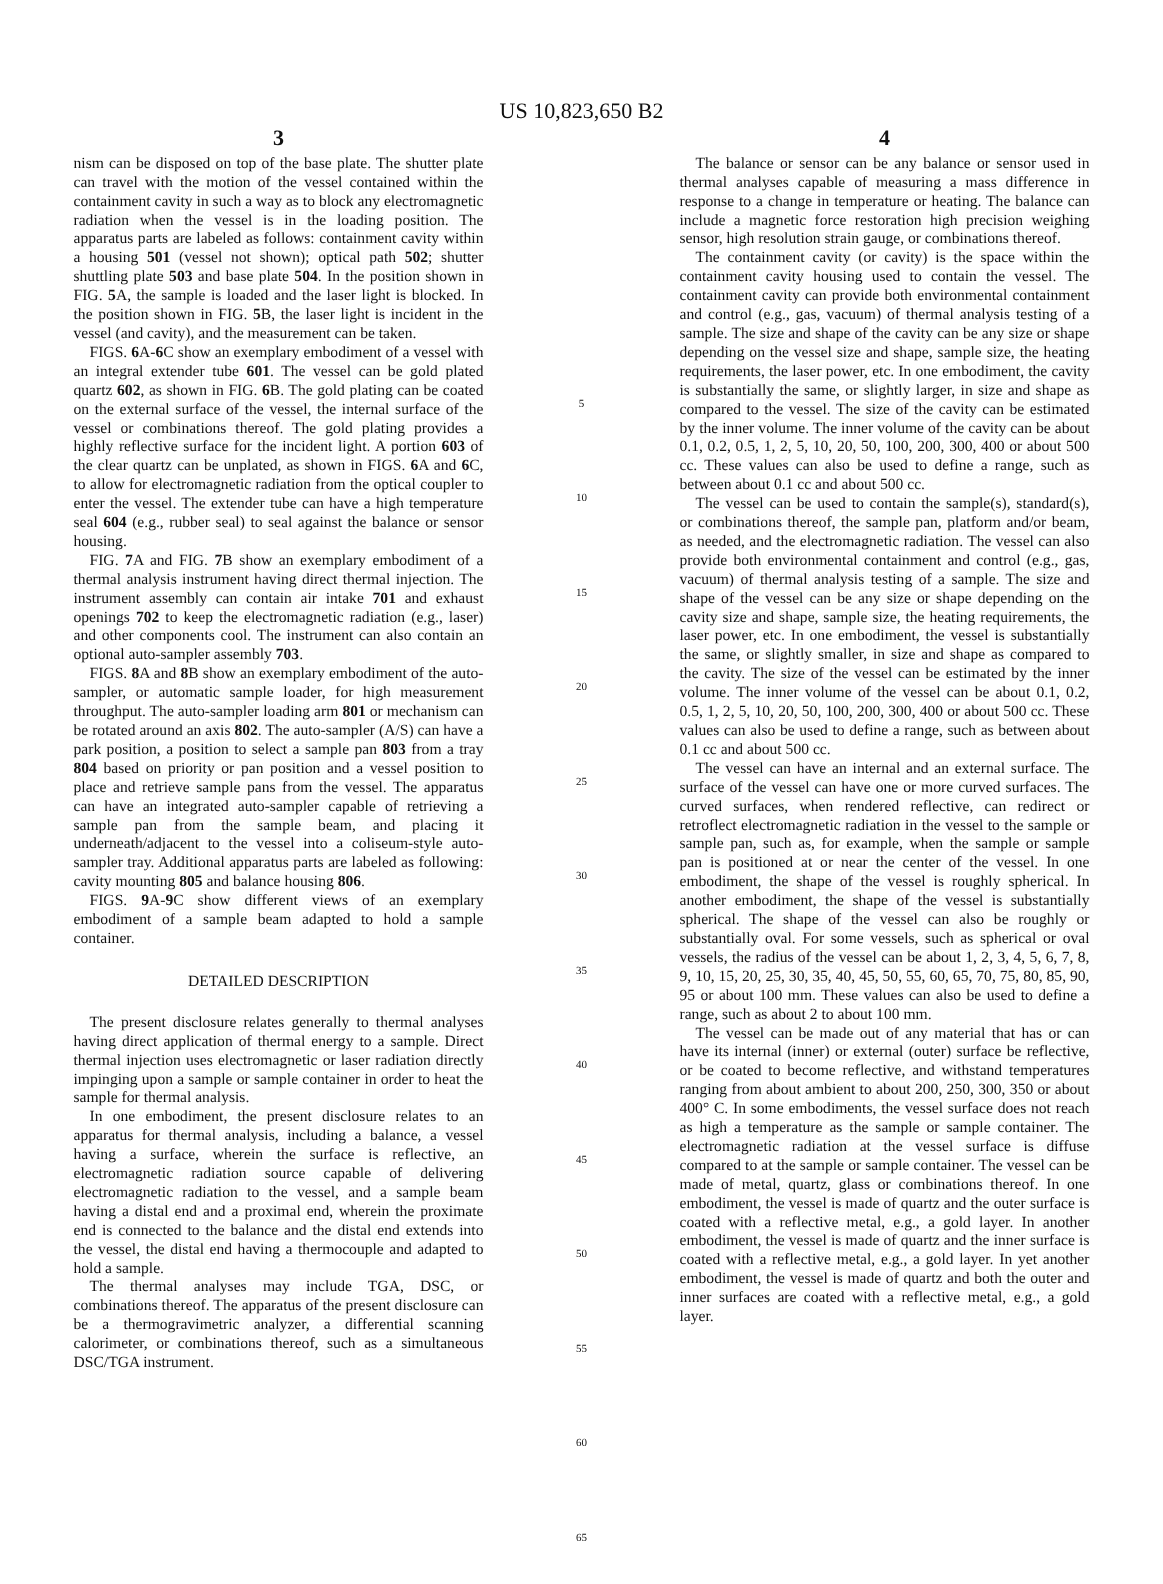US 10,823,650 B2
3
nism can be disposed on top of the base plate. The shutter plate can travel with the motion of the vessel contained within the containment cavity in such a way as to block any electromagnetic radiation when the vessel is in the loading position. The apparatus parts are labeled as follows: containment cavity within a housing 501 (vessel not shown); optical path 502; shutter shuttling plate 503 and base plate 504. In the position shown in FIG. 5 A, the sample is loaded and the laser light is blocked. In the position shown in FIG. 5 B, the laser light is incident in the vessel (and cavity), and the measurement can be taken.
FIGS. 6 A-6 C show an exemplary embodiment of a vessel with an integral extender tube 601. The vessel can be gold plated quartz 602, as shown in FIG. 6 B. The gold plating can be coated on the external surface of the vessel, the internal surface of the vessel or combinations thereof. The gold plating provides a highly reflective surface for the incident light. A portion 603 of the clear quartz can be unplated, as shown in FIGS. 6 A and 6 C, to allow for electromagnetic radiation from the optical coupler to enter the vessel. The extender tube can have a high temperature seal 604 (e.g., rubber seal) to seal against the balance or sensor housing.
FIG. 7 A and FIG. 7 B show an exemplary embodiment of a thermal analysis instrument having direct thermal injection. The instrument assembly can contain air intake 701 and exhaust openings 702 to keep the electromagnetic radiation (e.g., laser) and other components cool. The instrument can also contain an optional auto-sampler assembly 703.
FIGS. 8 A and 8 B show an exemplary embodiment of the auto-sampler, or automatic sample loader, for high measurement throughput. The auto-sampler loading arm 801 or mechanism can be rotated around an axis 802. The auto-sampler (A/S) can have a park position, a position to select a sample pan 803 from a tray 804 based on priority or pan position and a vessel position to place and retrieve sample pans from the vessel. The apparatus can have an integrated auto-sampler capable of retrieving a sample pan from the sample beam, and placing it underneath/adjacent to the vessel into a coliseum-style auto-sampler tray. Additional apparatus parts are labeled as following: cavity mounting 805 and balance housing 806.
FIGS. 9 A-9 C show different views of an exemplary embodiment of a sample beam adapted to hold a sample container.
DETAILED DESCRIPTION
The present disclosure relates generally to thermal analyses having direct application of thermal energy to a sample. Direct thermal injection uses electromagnetic or laser radiation directly impinging upon a sample or sample container in order to heat the sample for thermal analysis.
In one embodiment, the present disclosure relates to an apparatus for thermal analysis, including a balance, a vessel having a surface, wherein the surface is reflective, an electromagnetic radiation source capable of delivering electromagnetic radiation to the vessel, and a sample beam having a distal end and a proximal end, wherein the proximate end is connected to the balance and the distal end extends into the vessel, the distal end having a thermocouple and adapted to hold a sample.
The thermal analyses may include TGA, DSC, or combinations thereof. The apparatus of the present disclosure can be a thermogravimetric analyzer, a differential scanning calorimeter, or combinations thereof, such as a simultaneous DSC/TGA instrument.
5
10
15
20
25
30
35
40
45
50
55
60
65
4
The balance or sensor can be any balance or sensor used in thermal analyses capable of measuring a mass difference in response to a change in temperature or heating. The balance can include a magnetic force restoration high precision weighing sensor, high resolution strain gauge, or combinations thereof.
The containment cavity (or cavity) is the space within the containment cavity housing used to contain the vessel. The containment cavity can provide both environmental containment and control (e.g., gas, vacuum) of thermal analysis testing of a sample. The size and shape of the cavity can be any size or shape depending on the vessel size and shape, sample size, the heating requirements, the laser power, etc. In one embodiment, the cavity is substantially the same, or slightly larger, in size and shape as compared to the vessel. The size of the cavity can be estimated by the inner volume. The inner volume of the cavity can be about 0.1, 0.2, 0.5, 1, 2, 5, 10, 20, 50, 100, 200, 300, 400 or about 500 cc. These values can also be used to define a range, such as between about 0.1 cc and about 500 cc.
The vessel can be used to contain the sample(s), standard(s), or combinations thereof, the sample pan, platform and/or beam, as needed, and the electromagnetic radiation. The vessel can also provide both environmental containment and control (e.g., gas, vacuum) of thermal analysis testing of a sample. The size and shape of the vessel can be any size or shape depending on the cavity size and shape, sample size, the heating requirements, the laser power, etc. In one embodiment, the vessel is substantially the same, or slightly smaller, in size and shape as compared to the cavity. The size of the vessel can be estimated by the inner volume. The inner volume of the vessel can be about 0.1, 0.2, 0.5, 1, 2, 5, 10, 20, 50, 100, 200, 300, 400 or about 500 cc. These values can also be used to define a range, such as between about 0.1 cc and about 500 cc.
The vessel can have an internal and an external surface. The surface of the vessel can have one or more curved surfaces. The curved surfaces, when rendered reflective, can redirect or retroflect electromagnetic radiation in the vessel to the sample or sample pan, such as, for example, when the sample or sample pan is positioned at or near the center of the vessel. In one embodiment, the shape of the vessel is roughly spherical. In another embodiment, the shape of the vessel is substantially spherical. The shape of the vessel can also be roughly or substantially oval. For some vessels, such as spherical or oval vessels, the radius of the vessel can be about 1, 2, 3, 4, 5, 6, 7, 8, 9, 10, 15, 20, 25, 30, 35, 40, 45, 50, 55, 60, 65, 70, 75, 80, 85, 90, 95 or about 100 mm. These values can also be used to define a range, such as about 2 to about 100 mm.
The vessel can be made out of any material that has or can have its internal (inner) or external (outer) surface be reflective, or be coated to become reflective, and withstand temperatures ranging from about ambient to about 200, 250, 300, 350 or about 400° C. In some embodiments, the vessel surface does not reach as high a temperature as the sample or sample container. The electromagnetic radiation at the vessel surface is diffuse compared to at the sample or sample container. The vessel can be made of metal, quartz, glass or combinations thereof. In one embodiment, the vessel is made of quartz and the outer surface is coated with a reflective metal, e.g., a gold layer. In another embodiment, the vessel is made of quartz and the inner surface is coated with a reflective metal, e.g., a gold layer. In yet another embodiment, the vessel is made of quartz and both the outer and inner surfaces are coated with a reflective metal, e.g., a gold layer.